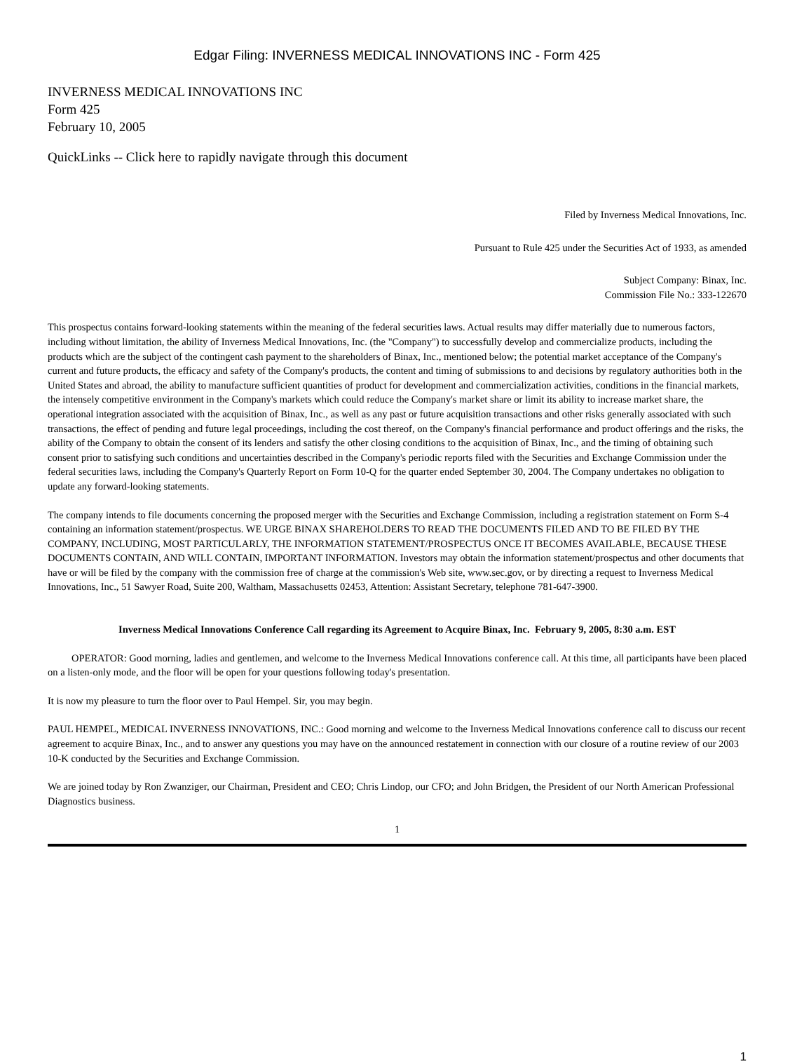Edgar Filing: INVERNESS MEDICAL INNOVATIONS INC - Form 425
INVERNESS MEDICAL INNOVATIONS INC
Form 425
February 10, 2005
QuickLinks -- Click here to rapidly navigate through this document
Filed by Inverness Medical Innovations, Inc.
Pursuant to Rule 425 under the Securities Act of 1933, as amended
Subject Company: Binax, Inc.
Commission File No.: 333-122670
This prospectus contains forward-looking statements within the meaning of the federal securities laws. Actual results may differ materially due to numerous factors, including without limitation, the ability of Inverness Medical Innovations, Inc. (the "Company") to successfully develop and commercialize products, including the products which are the subject of the contingent cash payment to the shareholders of Binax, Inc., mentioned below; the potential market acceptance of the Company's current and future products, the efficacy and safety of the Company's products, the content and timing of submissions to and decisions by regulatory authorities both in the United States and abroad, the ability to manufacture sufficient quantities of product for development and commercialization activities, conditions in the financial markets, the intensely competitive environment in the Company's markets which could reduce the Company's market share or limit its ability to increase market share, the operational integration associated with the acquisition of Binax, Inc., as well as any past or future acquisition transactions and other risks generally associated with such transactions, the effect of pending and future legal proceedings, including the cost thereof, on the Company's financial performance and product offerings and the risks, the ability of the Company to obtain the consent of its lenders and satisfy the other closing conditions to the acquisition of Binax, Inc., and the timing of obtaining such consent prior to satisfying such conditions and uncertainties described in the Company's periodic reports filed with the Securities and Exchange Commission under the federal securities laws, including the Company's Quarterly Report on Form 10-Q for the quarter ended September 30, 2004. The Company undertakes no obligation to update any forward-looking statements.
The company intends to file documents concerning the proposed merger with the Securities and Exchange Commission, including a registration statement on Form S-4 containing an information statement/prospectus. WE URGE BINAX SHAREHOLDERS TO READ THE DOCUMENTS FILED AND TO BE FILED BY THE COMPANY, INCLUDING, MOST PARTICULARLY, THE INFORMATION STATEMENT/PROSPECTUS ONCE IT BECOMES AVAILABLE, BECAUSE THESE DOCUMENTS CONTAIN, AND WILL CONTAIN, IMPORTANT INFORMATION. Investors may obtain the information statement/prospectus and other documents that have or will be filed by the company with the commission free of charge at the commission's Web site, www.sec.gov, or by directing a request to Inverness Medical Innovations, Inc., 51 Sawyer Road, Suite 200, Waltham, Massachusetts 02453, Attention: Assistant Secretary, telephone 781-647-3900.
Inverness Medical Innovations Conference Call regarding its Agreement to Acquire Binax, Inc. February 9, 2005, 8:30 a.m. EST
OPERATOR: Good morning, ladies and gentlemen, and welcome to the Inverness Medical Innovations conference call. At this time, all participants have been placed on a listen-only mode, and the floor will be open for your questions following today's presentation.
It is now my pleasure to turn the floor over to Paul Hempel. Sir, you may begin.
PAUL HEMPEL, MEDICAL INVERNESS INNOVATIONS, INC.: Good morning and welcome to the Inverness Medical Innovations conference call to discuss our recent agreement to acquire Binax, Inc., and to answer any questions you may have on the announced restatement in connection with our closure of a routine review of our 2003 10-K conducted by the Securities and Exchange Commission.
We are joined today by Ron Zwanziger, our Chairman, President and CEO; Chris Lindop, our CFO; and John Bridgen, the President of our North American Professional Diagnostics business.
1
1